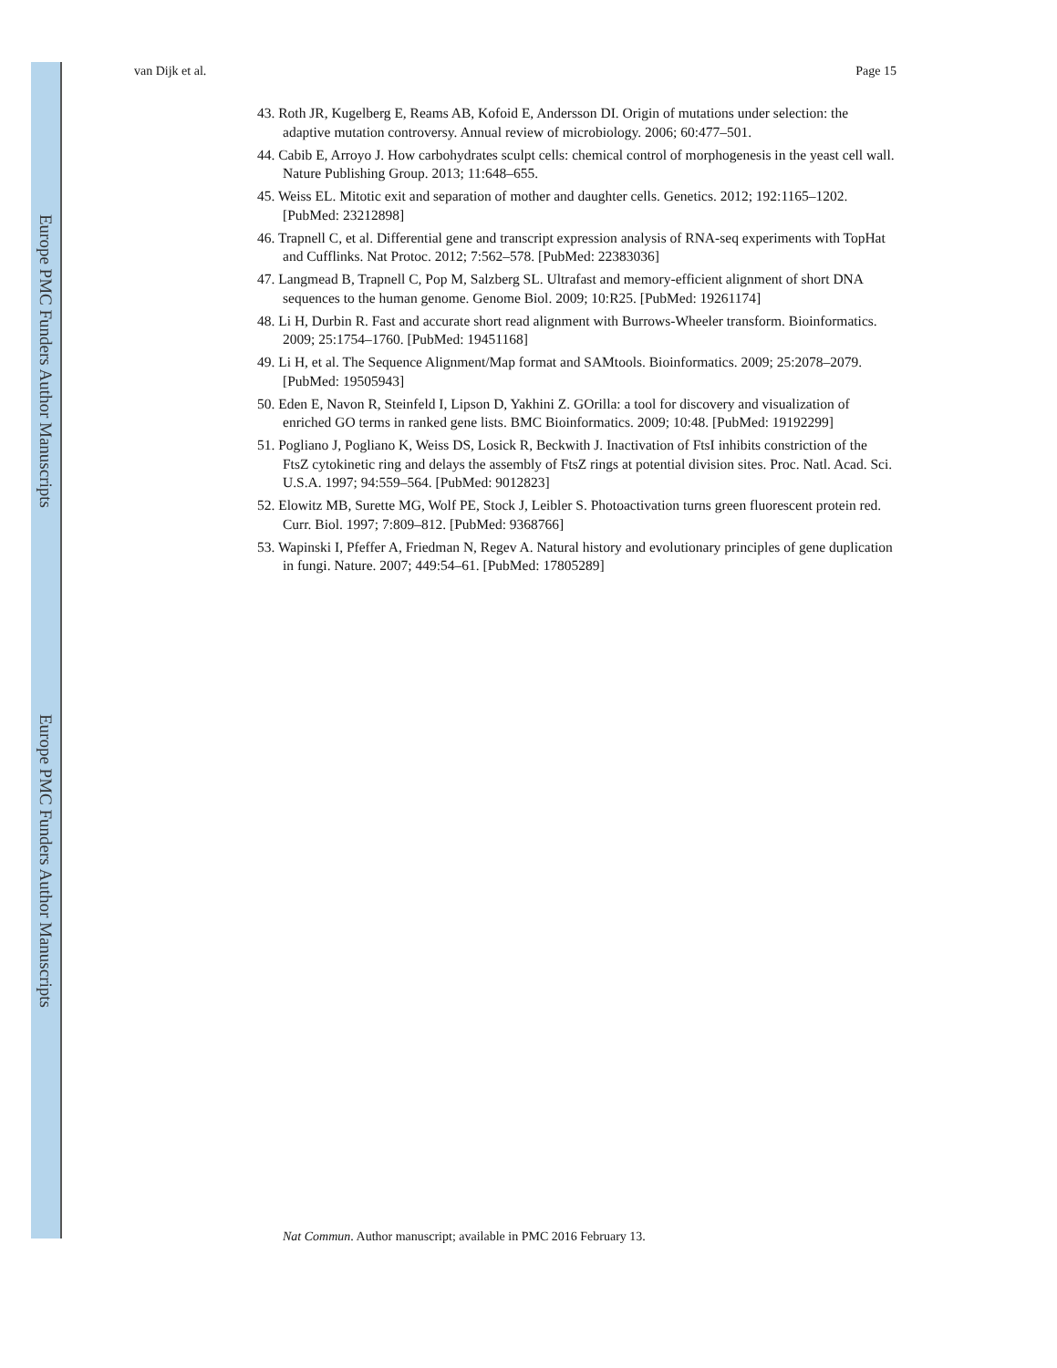Europe PMC Funders Author Manuscripts
Europe PMC Funders Author Manuscripts
van Dijk et al. Page 15
43. Roth JR, Kugelberg E, Reams AB, Kofoid E, Andersson DI. Origin of mutations under selection: the adaptive mutation controversy. Annual review of microbiology. 2006; 60:477–501.
44. Cabib E, Arroyo J. How carbohydrates sculpt cells: chemical control of morphogenesis in the yeast cell wall. Nature Publishing Group. 2013; 11:648–655.
45. Weiss EL. Mitotic exit and separation of mother and daughter cells. Genetics. 2012; 192:1165–1202. [PubMed: 23212898]
46. Trapnell C, et al. Differential gene and transcript expression analysis of RNA-seq experiments with TopHat and Cufflinks. Nat Protoc. 2012; 7:562–578. [PubMed: 22383036]
47. Langmead B, Trapnell C, Pop M, Salzberg SL. Ultrafast and memory-efficient alignment of short DNA sequences to the human genome. Genome Biol. 2009; 10:R25. [PubMed: 19261174]
48. Li H, Durbin R. Fast and accurate short read alignment with Burrows-Wheeler transform. Bioinformatics. 2009; 25:1754–1760. [PubMed: 19451168]
49. Li H, et al. The Sequence Alignment/Map format and SAMtools. Bioinformatics. 2009; 25:2078–2079. [PubMed: 19505943]
50. Eden E, Navon R, Steinfeld I, Lipson D, Yakhini Z. GOrilla: a tool for discovery and visualization of enriched GO terms in ranked gene lists. BMC Bioinformatics. 2009; 10:48. [PubMed: 19192299]
51. Pogliano J, Pogliano K, Weiss DS, Losick R, Beckwith J. Inactivation of FtsI inhibits constriction of the FtsZ cytokinetic ring and delays the assembly of FtsZ rings at potential division sites. Proc. Natl. Acad. Sci. U.S.A. 1997; 94:559–564. [PubMed: 9012823]
52. Elowitz MB, Surette MG, Wolf PE, Stock J, Leibler S. Photoactivation turns green fluorescent protein red. Curr. Biol. 1997; 7:809–812. [PubMed: 9368766]
53. Wapinski I, Pfeffer A, Friedman N, Regev A. Natural history and evolutionary principles of gene duplication in fungi. Nature. 2007; 449:54–61. [PubMed: 17805289]
Nat Commun. Author manuscript; available in PMC 2016 February 13.